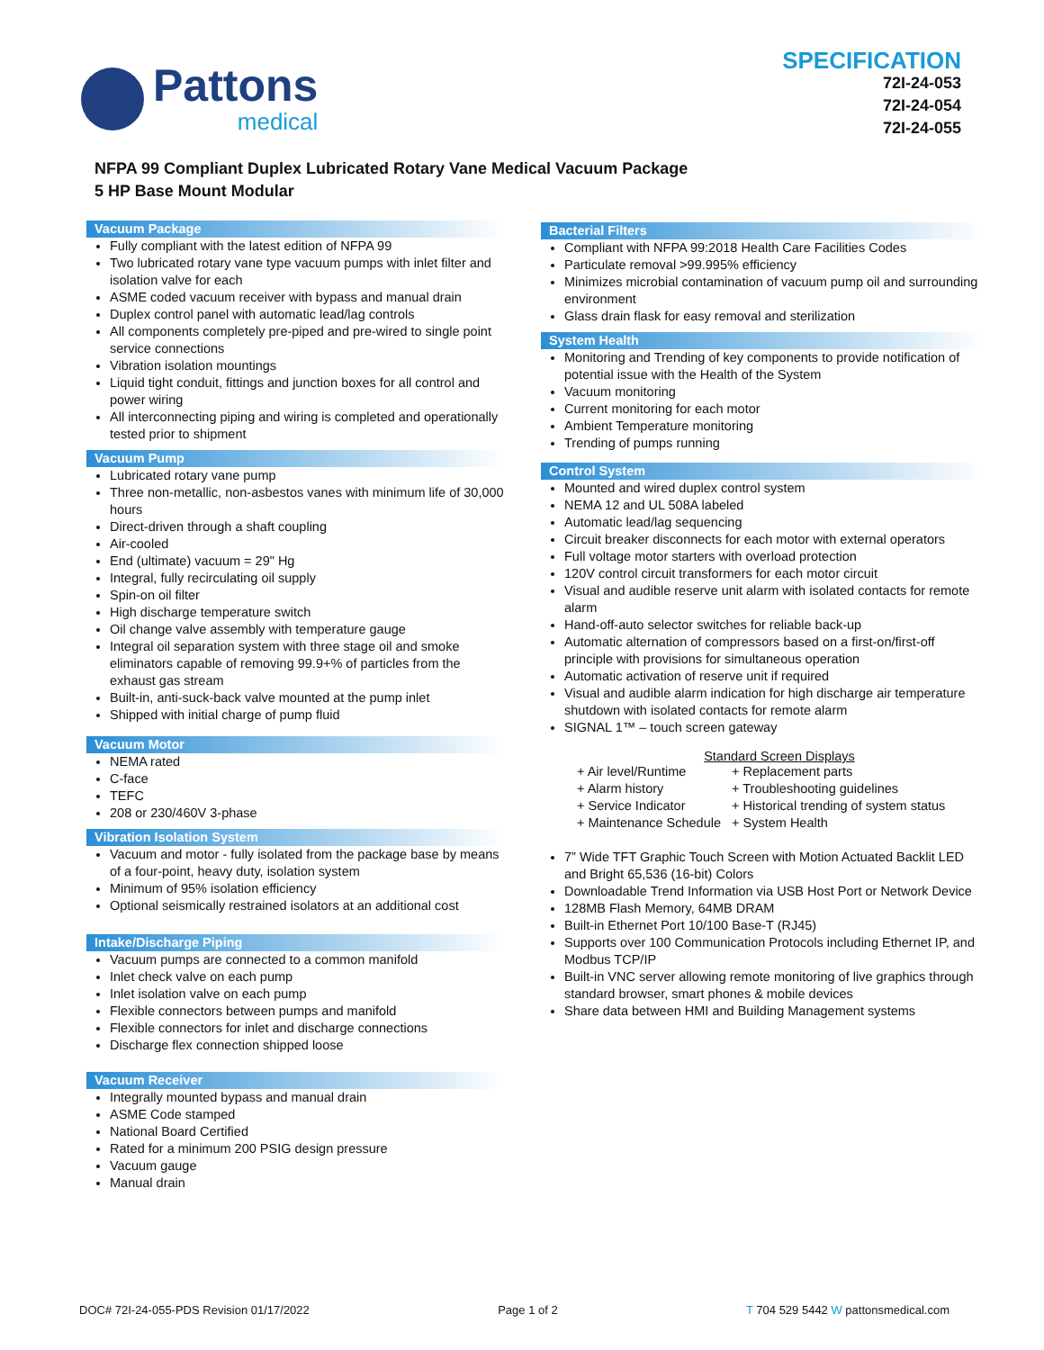Pattons
medical
SPECIFICATION
72I-24-053
72I-24-054
72I-24-055
NFPA 99 Compliant Duplex Lubricated Rotary Vane Medical Vacuum Package
5 HP Base Mount Modular
Vacuum Package
Fully compliant with the latest edition of NFPA 99
Two lubricated rotary vane type vacuum pumps with inlet filter and isolation valve for each
ASME coded vacuum receiver with bypass and manual drain
Duplex control panel with automatic lead/lag controls
All components completely pre-piped and pre-wired to single point service connections
Vibration isolation mountings
Liquid tight conduit, fittings and junction boxes for all control and power wiring
All interconnecting piping and wiring is completed and operationally tested prior to shipment
Vacuum Pump
Lubricated rotary vane pump
Three non-metallic, non-asbestos vanes with minimum life of 30,000 hours
Direct-driven through a shaft coupling
Air-cooled
End (ultimate) vacuum = 29" Hg
Integral, fully recirculating oil supply
Spin-on oil filter
High discharge temperature switch
Oil change valve assembly with temperature gauge
Integral oil separation system with three stage oil and smoke eliminators capable of removing 99.9+% of particles from the exhaust gas stream
Built-in, anti-suck-back valve mounted at the pump inlet
Shipped with initial charge of pump fluid
Vacuum Motor
NEMA rated
C-face
TEFC
208 or 230/460V 3-phase
Vibration Isolation System
Vacuum and motor - fully isolated from the package base by means of a four-point, heavy duty, isolation system
Minimum of 95% isolation efficiency
Optional seismically restrained isolators at an additional cost
Intake/Discharge Piping
Vacuum pumps are connected to a common manifold
Inlet check valve on each pump
Inlet isolation valve on each pump
Flexible connectors between pumps and manifold
Flexible connectors for inlet and discharge connections
Discharge flex connection shipped loose
Vacuum Receiver
Integrally mounted bypass and manual drain
ASME Code stamped
National Board Certified
Rated for a minimum 200 PSIG design pressure
Vacuum gauge
Manual drain
Bacterial Filters
Compliant with NFPA 99:2018 Health Care Facilities Codes
Particulate removal >99.995% efficiency
Minimizes microbial contamination of vacuum pump oil and surrounding environment
Glass drain flask for easy removal and sterilization
System Health
Monitoring and Trending of key components to provide notification of potential issue with the Health of the System
Vacuum monitoring
Current monitoring for each motor
Ambient Temperature monitoring
Trending of pumps running
Control System
Mounted and wired duplex control system
NEMA 12 and UL 508A labeled
Automatic lead/lag sequencing
Circuit breaker disconnects for each motor with external operators
Full voltage motor starters with overload protection
120V control circuit transformers for each motor circuit
Visual and audible reserve unit alarm with isolated contacts for remote alarm
Hand-off-auto selector switches for reliable back-up
Automatic alternation of compressors based on a first-on/first-off principle with provisions for simultaneous operation
Automatic activation of reserve unit if required
Visual and audible alarm indication for high discharge air temperature shutdown with isolated contacts for remote alarm
SIGNAL 1™ – touch screen gateway
Standard Screen Displays
| + Air level/Runtime | + Replacement parts |
| + Alarm history | + Troubleshooting guidelines |
| + Service Indicator | + Historical trending of system status |
| + Maintenance Schedule | + System Health |
7” Wide TFT Graphic Touch Screen with Motion Actuated Backlit LED and Bright 65,536 (16-bit) Colors
Downloadable Trend Information via USB Host Port or Network Device
128MB Flash Memory, 64MB DRAM
Built-in Ethernet Port 10/100 Base-T (RJ45)
Supports over 100 Communication Protocols including Ethernet IP, and Modbus TCP/IP
Built-in VNC server allowing remote monitoring of live graphics through standard browser, smart phones & mobile devices
Share data between HMI and Building Management systems
DOC# 72I-24-055-PDS Revision 01/17/2022 Page 1 of 2 T 704 529 5442 W pattonsmedical.com